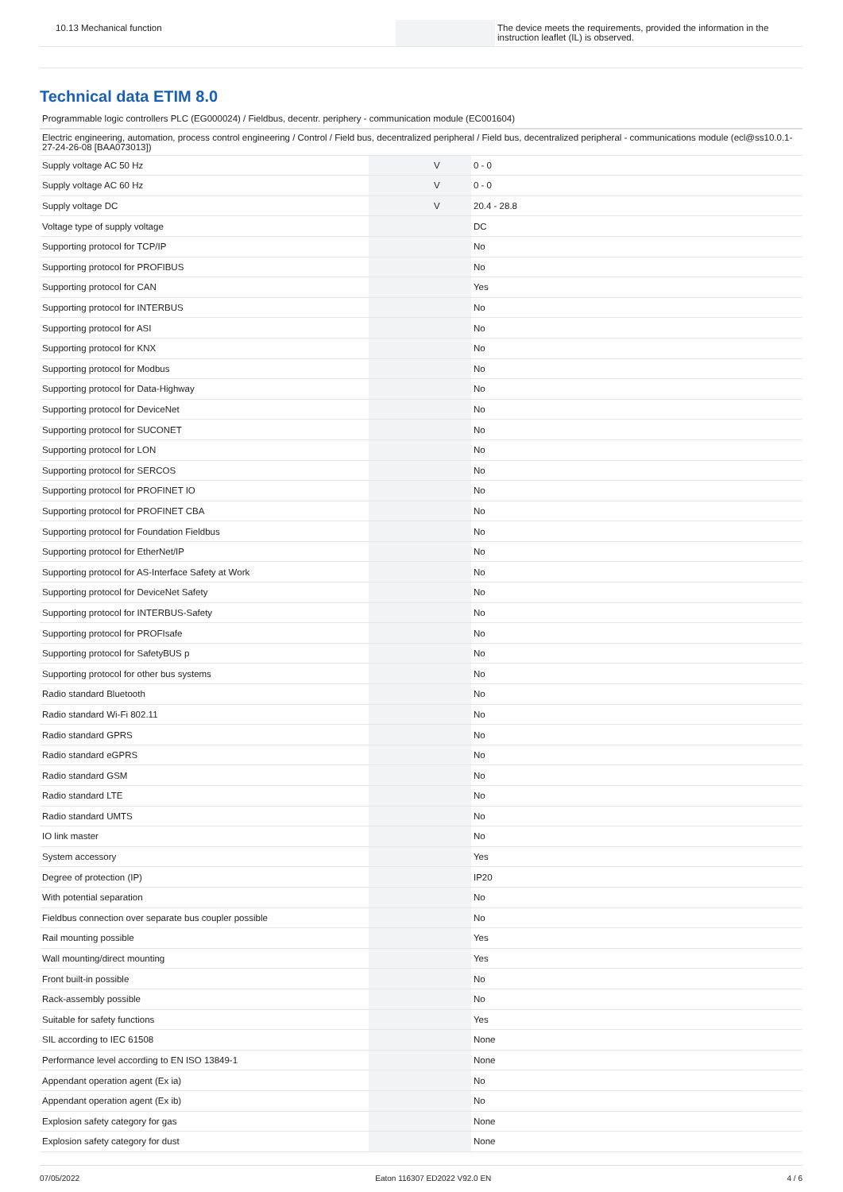| 10.13 Mechanical function | | | The device meets the requirements, provided the information in the instruction leaflet (IL) is observed. |
Technical data ETIM 8.0
Programmable logic controllers PLC (EG000024) / Fieldbus, decentr. periphery - communication module (EC001604)
Electric engineering, automation, process control engineering / Control / Field bus, decentralized peripheral / Field bus, decentralized peripheral - communications module (ecl@ss10.0.1-27-24-26-08 [BAA073013])
| Supply voltage AC 50 Hz | | V | 0 - 0 |
| Supply voltage AC 60 Hz | | V | 0 - 0 |
| Supply voltage DC | | V | 20.4 - 28.8 |
| Voltage type of supply voltage | | | DC |
| Supporting protocol for TCP/IP | | | No |
| Supporting protocol for PROFIBUS | | | No |
| Supporting protocol for CAN | | | Yes |
| Supporting protocol for INTERBUS | | | No |
| Supporting protocol for ASI | | | No |
| Supporting protocol for KNX | | | No |
| Supporting protocol for Modbus | | | No |
| Supporting protocol for Data-Highway | | | No |
| Supporting protocol for DeviceNet | | | No |
| Supporting protocol for SUCONET | | | No |
| Supporting protocol for LON | | | No |
| Supporting protocol for SERCOS | | | No |
| Supporting protocol for PROFINET IO | | | No |
| Supporting protocol for PROFINET CBA | | | No |
| Supporting protocol for Foundation Fieldbus | | | No |
| Supporting protocol for EtherNet/IP | | | No |
| Supporting protocol for AS-Interface Safety at Work | | | No |
| Supporting protocol for DeviceNet Safety | | | No |
| Supporting protocol for INTERBUS-Safety | | | No |
| Supporting protocol for PROFIsafe | | | No |
| Supporting protocol for SafetyBUS p | | | No |
| Supporting protocol for other bus systems | | | No |
| Radio standard Bluetooth | | | No |
| Radio standard Wi-Fi 802.11 | | | No |
| Radio standard GPRS | | | No |
| Radio standard eGPRS | | | No |
| Radio standard GSM | | | No |
| Radio standard LTE | | | No |
| Radio standard UMTS | | | No |
| IO link master | | | No |
| System accessory | | | Yes |
| Degree of protection (IP) | | | IP20 |
| With potential separation | | | No |
| Fieldbus connection over separate bus coupler possible | | | No |
| Rail mounting possible | | | Yes |
| Wall mounting/direct mounting | | | Yes |
| Front built-in possible | | | No |
| Rack-assembly possible | | | No |
| Suitable for safety functions | | | Yes |
| SIL according to IEC 61508 | | | None |
| Performance level according to EN ISO 13849-1 | | | None |
| Appendant operation agent (Ex ia) | | | No |
| Appendant operation agent (Ex ib) | | | No |
| Explosion safety category for gas | | | None |
| Explosion safety category for dust | | | None |
07/05/2022 Eaton 116307 ED2022 V92.0 EN 4 / 6